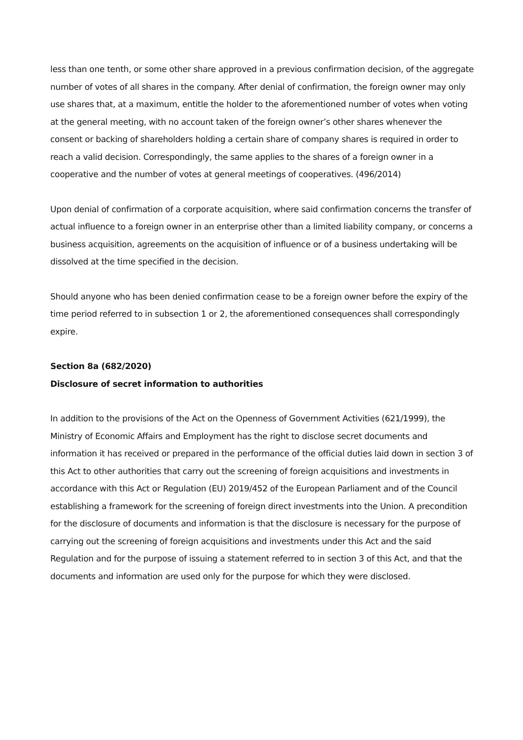less than one tenth, or some other share approved in a previous confirmation decision, of the aggregate number of votes of all shares in the company. After denial of confirmation, the foreign owner may only use shares that, at a maximum, entitle the holder to the aforementioned number of votes when voting at the general meeting, with no account taken of the foreign owner’s other shares whenever the consent or backing of shareholders holding a certain share of company shares is required in order to reach a valid decision. Correspondingly, the same applies to the shares of a foreign owner in a cooperative and the number of votes at general meetings of cooperatives. (496/2014)
Upon denial of confirmation of a corporate acquisition, where said confirmation concerns the transfer of actual influence to a foreign owner in an enterprise other than a limited liability company, or concerns a business acquisition, agreements on the acquisition of influence or of a business undertaking will be dissolved at the time specified in the decision.
Should anyone who has been denied confirmation cease to be a foreign owner before the expiry of the time period referred to in subsection 1 or 2, the aforementioned consequences shall correspondingly expire.
Section 8a (682/2020)
Disclosure of secret information to authorities
In addition to the provisions of the Act on the Openness of Government Activities (621/1999), the Ministry of Economic Affairs and Employment has the right to disclose secret documents and information it has received or prepared in the performance of the official duties laid down in section 3 of this Act to other authorities that carry out the screening of foreign acquisitions and investments in accordance with this Act or Regulation (EU) 2019/452 of the European Parliament and of the Council establishing a framework for the screening of foreign direct investments into the Union. A precondition for the disclosure of documents and information is that the disclosure is necessary for the purpose of carrying out the screening of foreign acquisitions and investments under this Act and the said Regulation and for the purpose of issuing a statement referred to in section 3 of this Act, and that the documents and information are used only for the purpose for which they were disclosed.